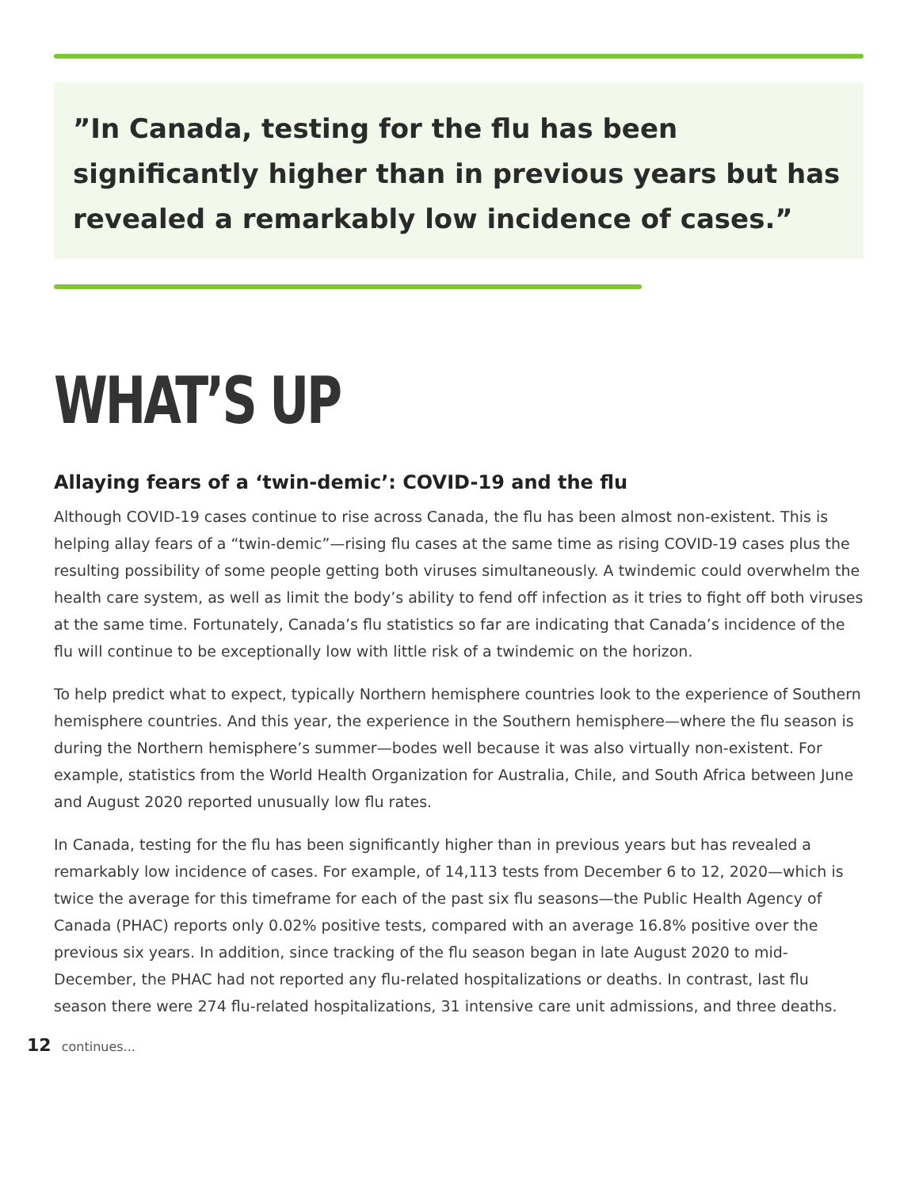”In Canada, testing for the flu has been significantly higher than in previous years but has revealed a remarkably low incidence of cases.”
WHAT’S UP
Allaying fears of a ‘twin-demic’: COVID-19 and the flu
Although COVID-19 cases continue to rise across Canada, the flu has been almost non-existent. This is helping allay fears of a “twin-demic”—rising flu cases at the same time as rising COVID-19 cases plus the resulting possibility of some people getting both viruses simultaneously. A twindemic could overwhelm the health care system, as well as limit the body’s ability to fend off infection as it tries to fight off both viruses at the same time. Fortunately, Canada’s flu statistics so far are indicating that Canada’s incidence of the flu will continue to be exceptionally low with little risk of a twindemic on the horizon.
To help predict what to expect, typically Northern hemisphere countries look to the experience of Southern hemisphere countries. And this year, the experience in the Southern hemisphere—where the flu season is during the Northern hemisphere’s summer—bodes well because it was also virtually non-existent. For example, statistics from the World Health Organization for Australia, Chile, and South Africa between June and August 2020 reported unusually low flu rates.
In Canada, testing for the flu has been significantly higher than in previous years but has revealed a remarkably low incidence of cases. For example, of 14,113 tests from December 6 to 12, 2020—which is twice the average for this timeframe for each of the past six flu seasons—the Public Health Agency of Canada (PHAC) reports only 0.02% positive tests, compared with an average 16.8% positive over the previous six years. In addition, since tracking of the flu season began in late August 2020 to mid-December, the PHAC had not reported any flu-related hospitalizations or deaths. In contrast, last flu season there were 274 flu-related hospitalizations, 31 intensive care unit admissions, and three deaths.
12 continues...